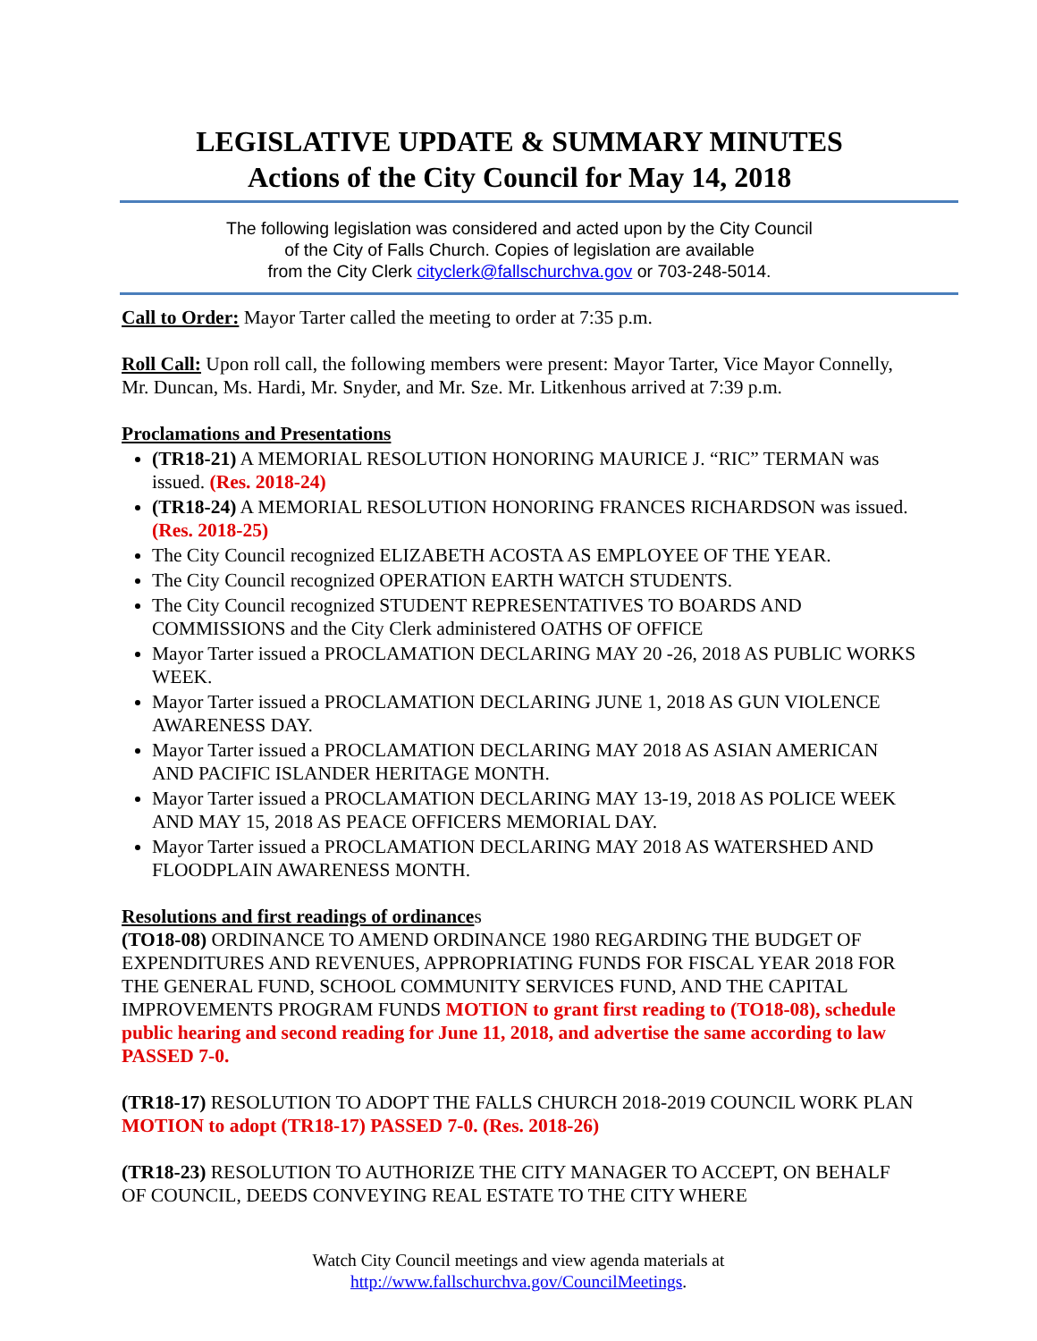LEGISLATIVE UPDATE & SUMMARY MINUTES
Actions of the City Council for May 14, 2018
The following legislation was considered and acted upon by the City Council
of the City of Falls Church. Copies of legislation are available
from the City Clerk cityclerk@fallschurchva.gov or 703-248-5014.
Call to Order: Mayor Tarter called the meeting to order at 7:35 p.m.
Roll Call: Upon roll call, the following members were present: Mayor Tarter, Vice Mayor Connelly, Mr. Duncan, Ms. Hardi, Mr. Snyder, and Mr. Sze. Mr. Litkenhous arrived at 7:39 p.m.
Proclamations and Presentations
(TR18-21) A MEMORIAL RESOLUTION HONORING MAURICE J. “RIC” TERMAN was issued. (Res. 2018-24)
(TR18-24) A MEMORIAL RESOLUTION HONORING FRANCES RICHARDSON was issued. (Res. 2018-25)
The City Council recognized ELIZABETH ACOSTA AS EMPLOYEE OF THE YEAR.
The City Council recognized OPERATION EARTH WATCH STUDENTS.
The City Council recognized STUDENT REPRESENTATIVES TO BOARDS AND COMMISSIONS and the City Clerk administered OATHS OF OFFICE
Mayor Tarter issued a PROCLAMATION DECLARING MAY 20 -26, 2018 AS PUBLIC WORKS WEEK.
Mayor Tarter issued a PROCLAMATION DECLARING JUNE 1, 2018 AS GUN VIOLENCE AWARENESS DAY.
Mayor Tarter issued a PROCLAMATION DECLARING MAY 2018 AS ASIAN AMERICAN AND PACIFIC ISLANDER HERITAGE MONTH.
Mayor Tarter issued a PROCLAMATION DECLARING MAY 13-19, 2018 AS POLICE WEEK AND MAY 15, 2018 AS PEACE OFFICERS MEMORIAL DAY.
Mayor Tarter issued a PROCLAMATION DECLARING MAY 2018 AS WATERSHED AND FLOODPLAIN AWARENESS MONTH.
Resolutions and first readings of ordinances
(TO18-08) ORDINANCE TO AMEND ORDINANCE 1980 REGARDING THE BUDGET OF EXPENDITURES AND REVENUES, APPROPRIATING FUNDS FOR FISCAL YEAR 2018 FOR THE GENERAL FUND, SCHOOL COMMUNITY SERVICES FUND, AND THE CAPITAL IMPROVEMENTS PROGRAM FUNDS MOTION to grant first reading to (TO18-08), schedule public hearing and second reading for June 11, 2018, and advertise the same according to law PASSED 7-0.
(TR18-17) RESOLUTION TO ADOPT THE FALLS CHURCH 2018-2019 COUNCIL WORK PLAN MOTION to adopt (TR18-17) PASSED 7-0. (Res. 2018-26)
(TR18-23) RESOLUTION TO AUTHORIZE THE CITY MANAGER TO ACCEPT, ON BEHALF OF COUNCIL, DEEDS CONVEYING REAL ESTATE TO THE CITY WHERE
Watch City Council meetings and view agenda materials at
http://www.fallschurchva.gov/CouncilMeetings.